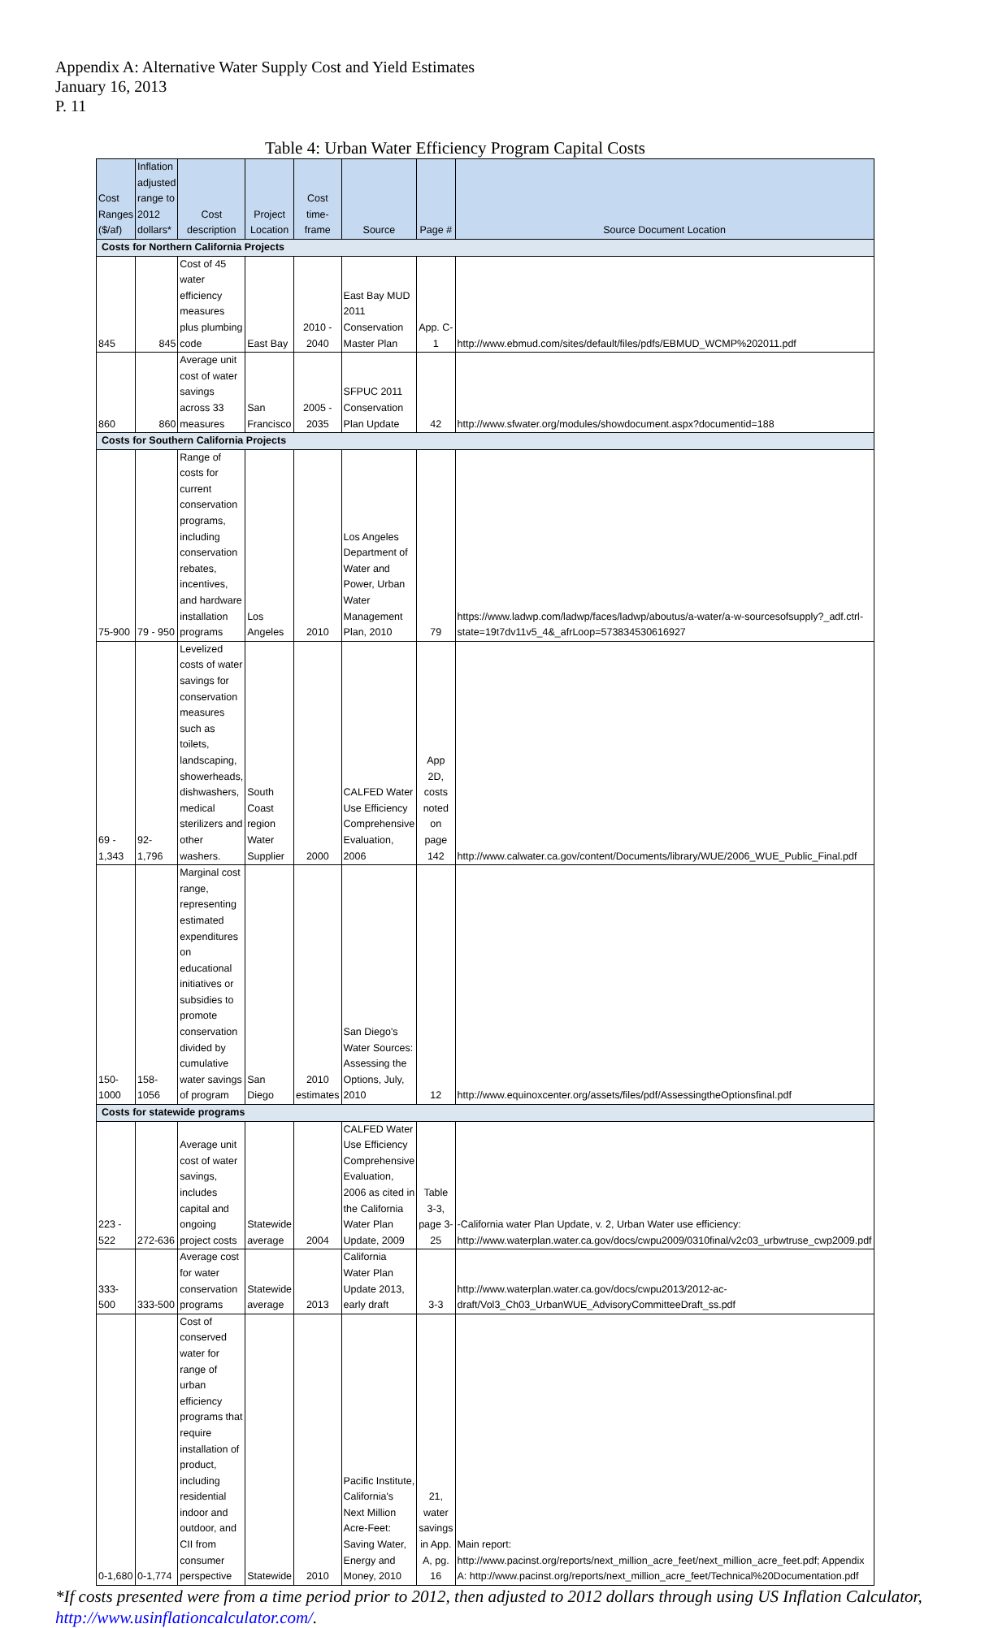Appendix A: Alternative Water Supply Cost and Yield Estimates
January 16, 2013
P. 11
Table 4: Urban Water Efficiency Program Capital Costs
| Cost Ranges ($/af) | Inflation adjusted range to 2012 dollars* | Cost description | Project Location | Cost time-frame | Source | Page # | Source Document Location |
| --- | --- | --- | --- | --- | --- | --- | --- |
| Costs for Northern California Projects | | | | | | | |
| 845 | 845 | Cost of 45 water efficiency measures plus plumbing code | East Bay | 2010 - 2040 | East Bay MUD 2011 Conservation Master Plan | App. C-1 | http://www.ebmud.com/sites/default/files/pdfs/EBMUD_WCMP%202011.pdf |
| 860 | 860 | Average unit cost of water savings across 33 measures | San Francisco | 2005 - 2035 | SFPUC 2011 Conservation Plan Update | 42 | http://www.sfwater.org/modules/showdocument.aspx?documentid=188 |
| Costs for Southern California Projects | | | | | | | |
| 75-900 | 79 - 950 | Range of costs for current conservation programs, including conservation rebates, incentives, and hardware installation programs | Los Angeles | 2010 | Los Angeles Department of Water and Power, Urban Water Management Plan, 2010 | 79 | https://www.ladwp.com/ladwp/faces/ladwp/aboutus/a-water/a-w-sourcesofsupply?_adf.ctrl-state=19t7dv11v5_4&_afrLoop=573834530616927 |
| 69 - 1,343 | 92-1,796 | Levelized costs of water savings for conservation measures such as toilets, landscaping, showerheads, dishwashers, medical sterilizers and other washers. | South Coast region Water Supplier | 2000 | CALFED Water Use Efficiency Comprehensive Evaluation, 2006 | App 2D, costs noted on page 142 | http://www.calwater.ca.gov/content/Documents/library/WUE/2006_WUE_Public_Final.pdf |
| 150-1000 | 158-1056 | Marginal cost range, representing estimated expenditures on educational initiatives or subsidies to promote conservation divided by cumulative water savings of program | San Diego | 2010 estimates | San Diego's Water Sources: Assessing the Options, July, 2010 | 12 | http://www.equinoxcenter.org/assets/files/pdf/AssessingtheOptionsfinal.pdf |
| Costs for statewide programs | | | | | | | |
| 223 - 522 | 272-636 | Average unit cost of water savings, includes capital and ongoing project costs | Statewide average | 2004 | CALFED Water Use Efficiency Comprehensive Evaluation, 2006 as cited in the California Water Plan Update, 2009 | Table 3-3, page 3-25 | -California water Plan Update, v. 2, Urban Water use efficiency: http://www.waterplan.water.ca.gov/docs/cwpu2009/0310final/v2c03_urbwtruse_cwp2009.pdf |
| 333-500 | 333-500 | Average cost for water conservation programs | Statewide average | 2013 | California Water Plan Update 2013, early draft | 3-3 | http://www.waterplan.water.ca.gov/docs/cwpu2013/2012-ac-draft/Vol3_Ch03_UrbanWUE_AdvisoryCommitteeDraft_ss.pdf |
| 0-1,680 | 0-1,774 | Cost of conserved water for range of urban efficiency programs that require installation of product, including residential indoor and outdoor, and CII from consumer perspective | Statewide | 2010 | Pacific Institute, California's Next Million Acre-Feet: Saving Water, Energy and Money, 2010 | 21, water savings in App. A, pg. 16 | Main report: http://www.pacinst.org/reports/next_million_acre_feet/next_million_acre_feet.pdf; Appendix A: http://www.pacinst.org/reports/next_million_acre_feet/Technical%20Documentation.pdf |
*If costs presented were from a time period prior to 2012, then adjusted to 2012 dollars through using US Inflation Calculator, http://www.usinflationcalculator.com/.